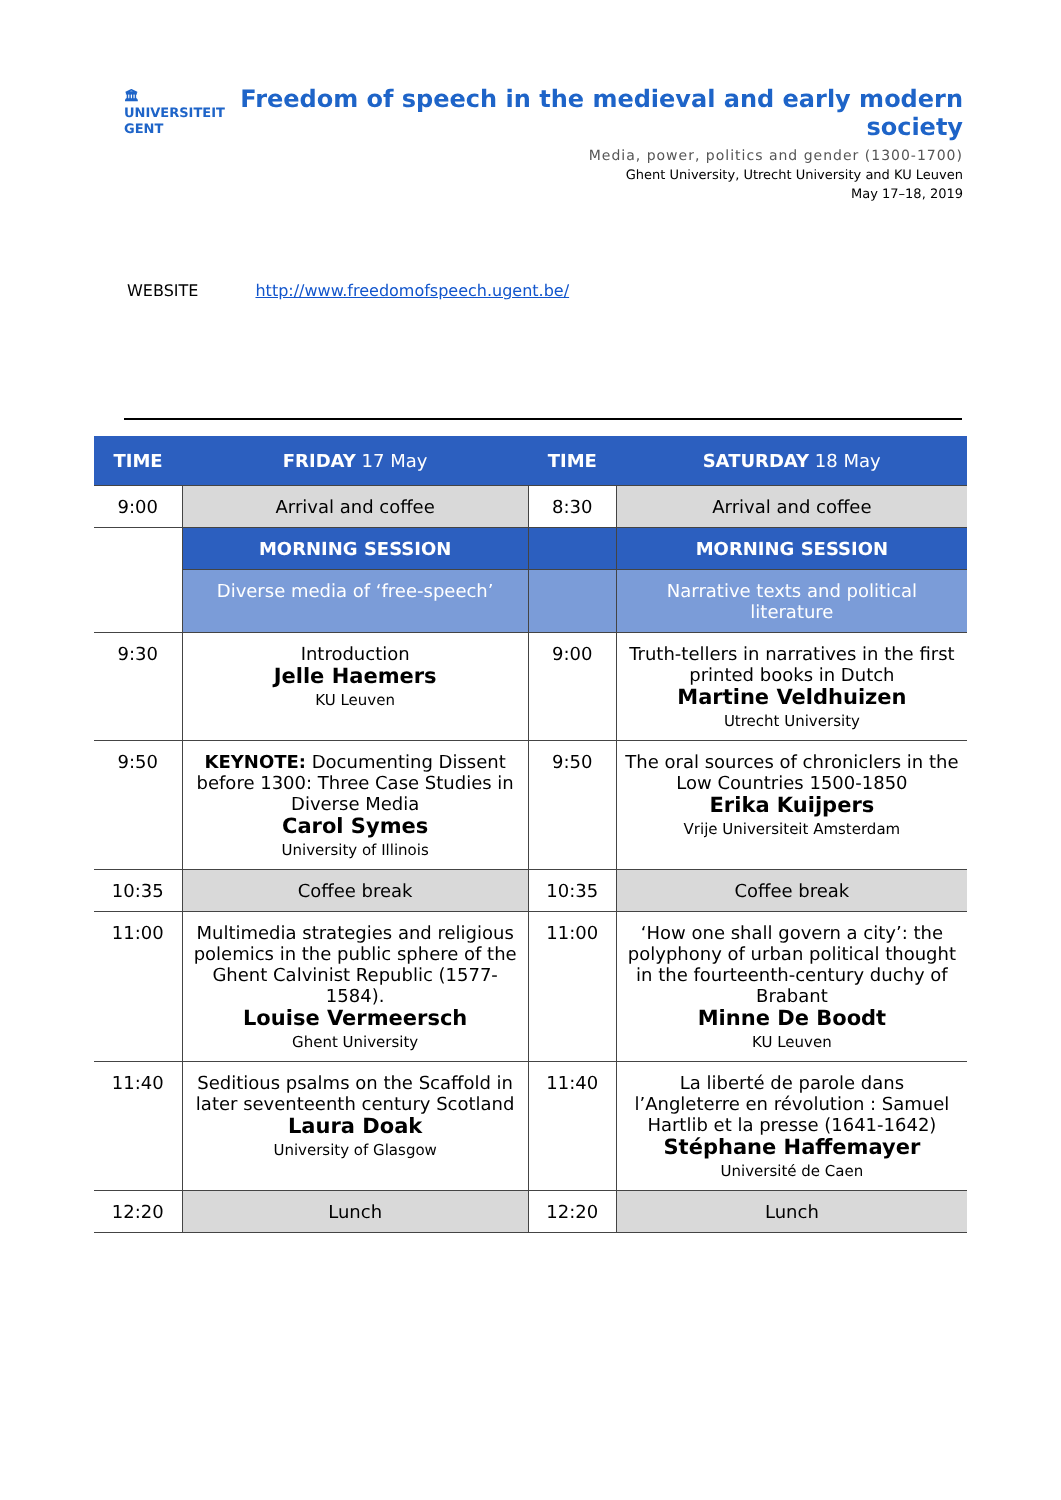🏛
UNIVERSITEIT
GENT
Freedom of speech in the medieval and early modern society
Media, power, politics and gender (1300-1700)
Ghent University, Utrecht University and KU Leuven
May 17–18, 2019
WEBSITE http://www.freedomofspeech.ugent.be/
| TIME | FRIDAY 17 May | TIME | SATURDAY 18 May |
| --- | --- | --- | --- |
| 9:00 | Arrival and coffee | 8:30 | Arrival and coffee |
| | MORNING SESSION | | MORNING SESSION |
| | Diverse media of ‘free-speech’ | | Narrative texts and political literature |
| 9:30 | Introduction Jelle Haemers KU Leuven | 9:00 | Truth-tellers in narratives in the first printed books in Dutch Martine Veldhuizen Utrecht University |
| 9:50 | KEYNOTE: Documenting Dissent before 1300: Three Case Studies in Diverse Media Carol Symes University of Illinois | 9:50 | The oral sources of chroniclers in the Low Countries 1500-1850 Erika Kuijpers Vrije Universiteit Amsterdam |
| 10:35 | Coffee break | 10:35 | Coffee break |
| 11:00 | Multimedia strategies and religious polemics in the public sphere of the Ghent Calvinist Republic (1577-1584). Louise Vermeersch Ghent University | 11:00 | ‘How one shall govern a city’: the polyphony of urban political thought in the fourteenth-century duchy of Brabant Minne De Boodt KU Leuven |
| 11:40 | Seditious psalms on the Scaffold in later seventeenth century Scotland Laura Doak University of Glasgow | 11:40 | La liberté de parole dans l’Angleterre en révolution : Samuel Hartlib et la presse (1641-1642) Stéphane Haffemayer Université de Caen |
| 12:20 | Lunch | 12:20 | Lunch |